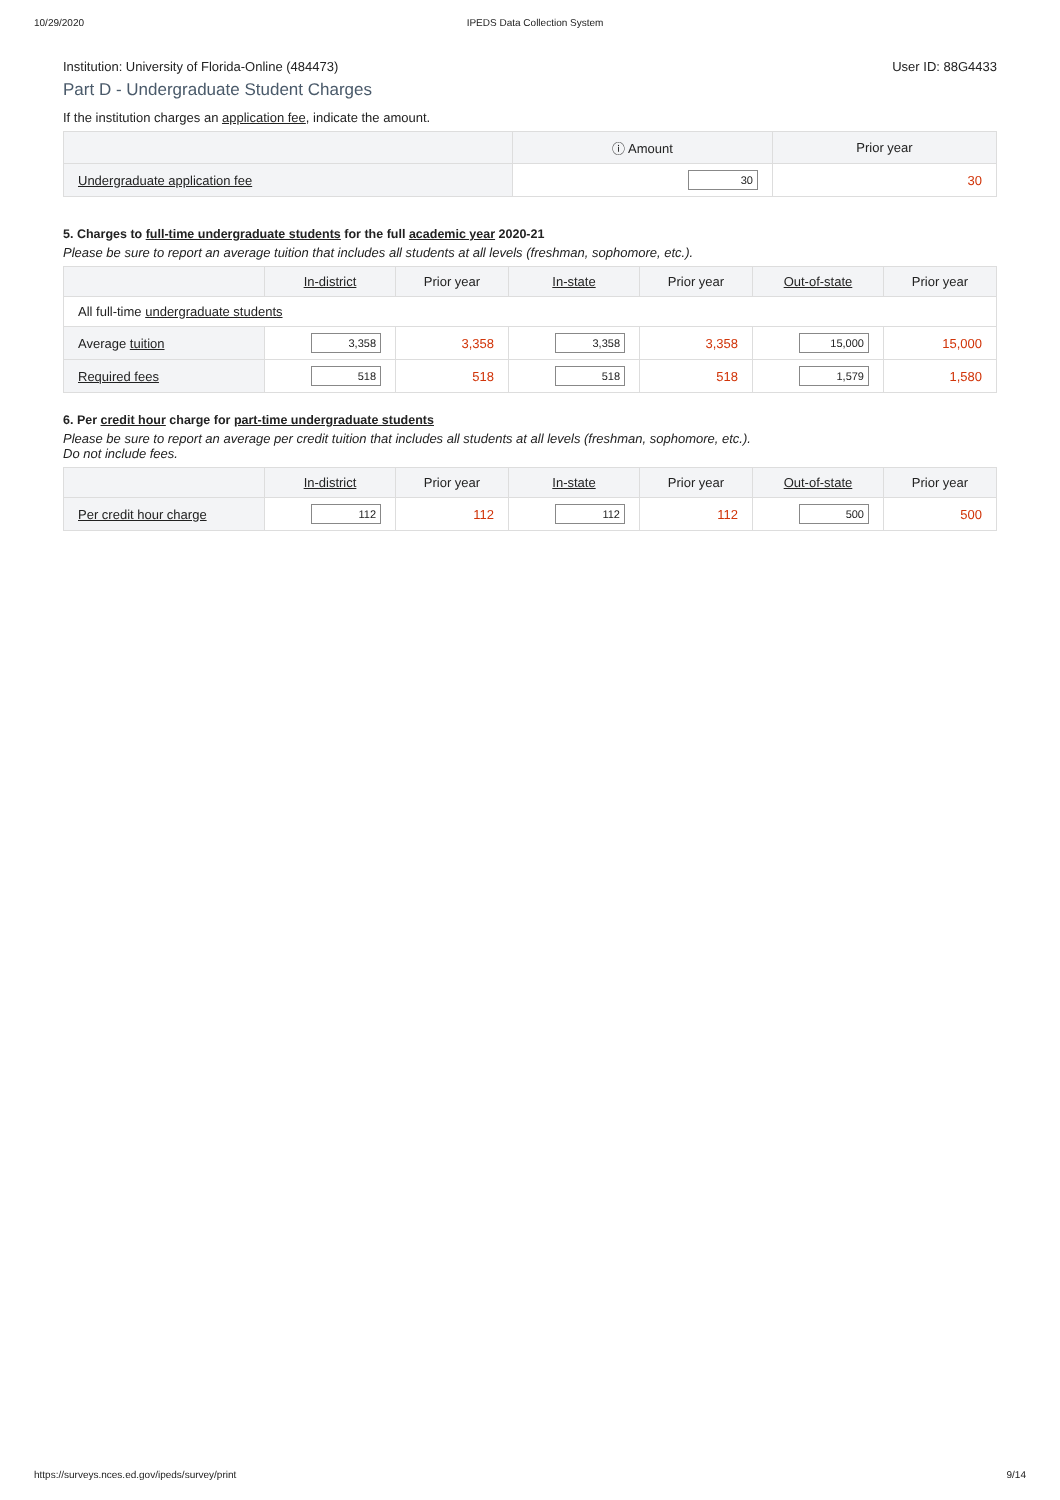10/29/2020 IPEDS Data Collection System
Institution: University of Florida-Online (484473) User ID: 88G4433
Part D - Undergraduate Student Charges
If the institution charges an application fee, indicate the amount.
| | ⓘ Amount | Prior year |
| --- | --- | --- |
| Undergraduate application fee | 30 | 30 |
5. Charges to full-time undergraduate students for the full academic year 2020-21
Please be sure to report an average tuition that includes all students at all levels (freshman, sophomore, etc.).
| | In-district | Prior year | In-state | Prior year | Out-of-state | Prior year |
| --- | --- | --- | --- | --- | --- | --- |
| All full-time undergraduate students | | | | | | |
| Average tuition | 3,358 | 3,358 | 3,358 | 3,358 | 15,000 | 15,000 |
| Required fees | 518 | 518 | 518 | 518 | 1,579 | 1,580 |
6. Per credit hour charge for part-time undergraduate students
Please be sure to report an average per credit tuition that includes all students at all levels (freshman, sophomore, etc.).
Do not include fees.
| | In-district | Prior year | In-state | Prior year | Out-of-state | Prior year |
| --- | --- | --- | --- | --- | --- | --- |
| Per credit hour charge | 112 | 112 | 112 | 112 | 500 | 500 |
https://surveys.nces.ed.gov/ipeds/survey/print 9/14